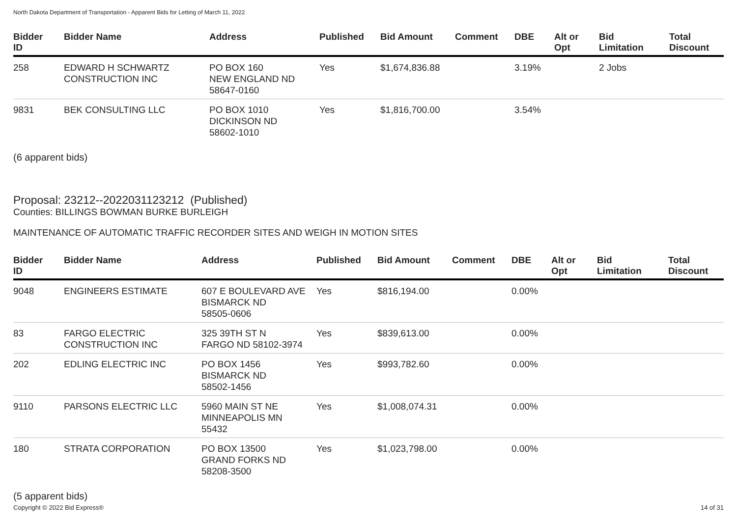North Dakota Department of Transportation - Apparent Bids for Letting of March 11, 2022
| Bidder ID | Bidder Name | Address | Published | Bid Amount | Comment | DBE | Alt or Opt | Bid Limitation | Total Discount |
| --- | --- | --- | --- | --- | --- | --- | --- | --- | --- |
| 258 | EDWARD H SCHWARTZ CONSTRUCTION INC | PO BOX 160 NEW ENGLAND ND 58647-0160 | Yes | $1,674,836.88 | | 3.19% | | 2 Jobs | |
| 9831 | BEK CONSULTING LLC | PO BOX 1010 DICKINSON ND 58602-1010 | Yes | $1,816,700.00 | | 3.54% | | | |
(6 apparent bids)
Proposal: 23212--2022031123212 (Published)
Counties: BILLINGS BOWMAN BURKE BURLEIGH
MAINTENANCE OF AUTOMATIC TRAFFIC RECORDER SITES AND WEIGH IN MOTION SITES
| Bidder ID | Bidder Name | Address | Published | Bid Amount | Comment | DBE | Alt or Opt | Bid Limitation | Total Discount |
| --- | --- | --- | --- | --- | --- | --- | --- | --- | --- |
| 9048 | ENGINEERS ESTIMATE | 607 E BOULEVARD AVE BISMARCK ND 58505-0606 | Yes | $816,194.00 | | 0.00% | | | |
| 83 | FARGO ELECTRIC CONSTRUCTION INC | 325 39TH ST N FARGO ND 58102-3974 | Yes | $839,613.00 | | 0.00% | | | |
| 202 | EDLING ELECTRIC INC | PO BOX 1456 BISMARCK ND 58502-1456 | Yes | $993,782.60 | | 0.00% | | | |
| 9110 | PARSONS ELECTRIC LLC | 5960 MAIN ST NE MINNEAPOLIS MN 55432 | Yes | $1,008,074.31 | | 0.00% | | | |
| 180 | STRATA CORPORATION | PO BOX 13500 GRAND FORKS ND 58208-3500 | Yes | $1,023,798.00 | | 0.00% | | | |
(5 apparent bids)
Copyright © 2022 Bid Express® 14 of 31